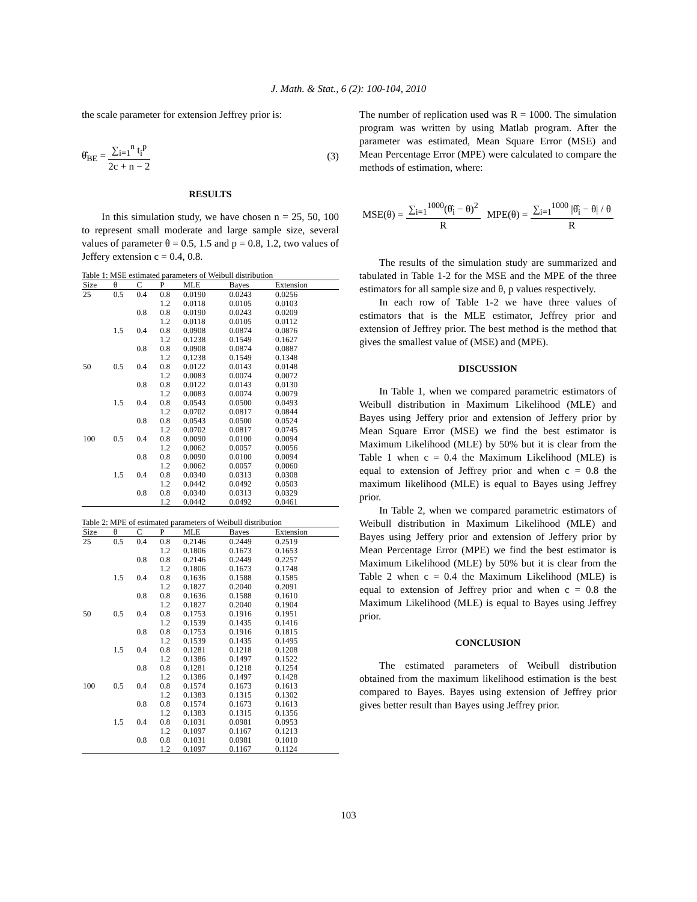J. Math. & Stat., 6 (2): 100-104, 2010
the scale parameter for extension Jeffrey prior is:
θ̂<sub>BE</sub> = ∑<sub>i=1</sub><sup>n</sup> t<sub>i</sub><sup>p</sup> 2c + n − 2 (3)
RESULTS
In this simulation study, we have chosen n = 25, 50, 100 to represent small moderate and large sample size, several values of parameter θ = 0.5, 1.5 and p = 0.8, 1.2, two values of Jeffery extension c = 0.4, 0.8.
Table 1: MSE estimated parameters of Weibull distribution
| Size | θ | C | P | MLE | Bayes | Extension |
| --- | --- | --- | --- | --- | --- | --- |
| 25 | 0.5 | 0.4 | 0.8 | 0.0190 | 0.0243 | 0.0256 |
| | | | 1.2 | 0.0118 | 0.0105 | 0.0103 |
| | | 0.8 | 0.8 | 0.0190 | 0.0243 | 0.0209 |
| | | | 1.2 | 0.0118 | 0.0105 | 0.0112 |
| | 1.5 | 0.4 | 0.8 | 0.0908 | 0.0874 | 0.0876 |
| | | | 1.2 | 0.1238 | 0.1549 | 0.1627 |
| | | 0.8 | 0.8 | 0.0908 | 0.0874 | 0.0887 |
| | | | 1.2 | 0.1238 | 0.1549 | 0.1348 |
| 50 | 0.5 | 0.4 | 0.8 | 0.0122 | 0.0143 | 0.0148 |
| | | | 1.2 | 0.0083 | 0.0074 | 0.0072 |
| | | 0.8 | 0.8 | 0.0122 | 0.0143 | 0.0130 |
| | | | 1.2 | 0.0083 | 0.0074 | 0.0079 |
| | 1.5 | 0.4 | 0.8 | 0.0543 | 0.0500 | 0.0493 |
| | | | 1.2 | 0.0702 | 0.0817 | 0.0844 |
| | | 0.8 | 0.8 | 0.0543 | 0.0500 | 0.0524 |
| | | | 1.2 | 0.0702 | 0.0817 | 0.0745 |
| 100 | 0.5 | 0.4 | 0.8 | 0.0090 | 0.0100 | 0.0094 |
| | | | 1.2 | 0.0062 | 0.0057 | 0.0056 |
| | | 0.8 | 0.8 | 0.0090 | 0.0100 | 0.0094 |
| | | | 1.2 | 0.0062 | 0.0057 | 0.0060 |
| | 1.5 | 0.4 | 0.8 | 0.0340 | 0.0313 | 0.0308 |
| | | | 1.2 | 0.0442 | 0.0492 | 0.0503 |
| | | 0.8 | 0.8 | 0.0340 | 0.0313 | 0.0329 |
| | | | 1.2 | 0.0442 | 0.0492 | 0.0461 |
Table 2: MPE of estimated parameters of Weibull distribution
| Size | θ | C | P | MLE | Bayes | Extension |
| --- | --- | --- | --- | --- | --- | --- |
| 25 | 0.5 | 0.4 | 0.8 | 0.2146 | 0.2449 | 0.2519 |
| | | | 1.2 | 0.1806 | 0.1673 | 0.1653 |
| | | 0.8 | 0.8 | 0.2146 | 0.2449 | 0.2257 |
| | | | 1.2 | 0.1806 | 0.1673 | 0.1748 |
| | 1.5 | 0.4 | 0.8 | 0.1636 | 0.1588 | 0.1585 |
| | | | 1.2 | 0.1827 | 0.2040 | 0.2091 |
| | | 0.8 | 0.8 | 0.1636 | 0.1588 | 0.1610 |
| | | | 1.2 | 0.1827 | 0.2040 | 0.1904 |
| 50 | 0.5 | 0.4 | 0.8 | 0.1753 | 0.1916 | 0.1951 |
| | | | 1.2 | 0.1539 | 0.1435 | 0.1416 |
| | | 0.8 | 0.8 | 0.1753 | 0.1916 | 0.1815 |
| | | | 1.2 | 0.1539 | 0.1435 | 0.1495 |
| | 1.5 | 0.4 | 0.8 | 0.1281 | 0.1218 | 0.1208 |
| | | | 1.2 | 0.1386 | 0.1497 | 0.1522 |
| | | 0.8 | 0.8 | 0.1281 | 0.1218 | 0.1254 |
| | | | 1.2 | 0.1386 | 0.1497 | 0.1428 |
| 100 | 0.5 | 0.4 | 0.8 | 0.1574 | 0.1673 | 0.1613 |
| | | | 1.2 | 0.1383 | 0.1315 | 0.1302 |
| | | 0.8 | 0.8 | 0.1574 | 0.1673 | 0.1613 |
| | | | 1.2 | 0.1383 | 0.1315 | 0.1356 |
| | 1.5 | 0.4 | 0.8 | 0.1031 | 0.0981 | 0.0953 |
| | | | 1.2 | 0.1097 | 0.1167 | 0.1213 |
| | | 0.8 | 0.8 | 0.1031 | 0.0981 | 0.1010 |
| | | | 1.2 | 0.1097 | 0.1167 | 0.1124 |
The number of replication used was R = 1000. The simulation program was written by using Matlab program. After the parameter was estimated, Mean Square Error (MSE) and Mean Percentage Error (MPE) were calculated to compare the methods of estimation, where:
MSE(θ) = ∑<sub>i=1</sub><sup>1000</sup>(θ̂<sub>i</sub> − θ)<sup>2</sup> R MPE(θ) = ∑<sub>i=1</sub><sup>1000</sup> |θ̂<sub>i</sub> − θ| / θ R
The results of the simulation study are summarized and tabulated in Table 1-2 for the MSE and the MPE of the three estimators for all sample size and θ, p values respectively.
In each row of Table 1-2 we have three values of estimators that is the MLE estimator, Jeffrey prior and extension of Jeffrey prior. The best method is the method that gives the smallest value of (MSE) and (MPE).
DISCUSSION
In Table 1, when we compared parametric estimators of Weibull distribution in Maximum Likelihood (MLE) and Bayes using Jeffery prior and extension of Jeffery prior by Mean Square Error (MSE) we find the best estimator is Maximum Likelihood (MLE) by 50% but it is clear from the Table 1 when c = 0.4 the Maximum Likelihood (MLE) is equal to extension of Jeffrey prior and when c = 0.8 the maximum likelihood (MLE) is equal to Bayes using Jeffrey prior.
In Table 2, when we compared parametric estimators of Weibull distribution in Maximum Likelihood (MLE) and Bayes using Jeffery prior and extension of Jeffery prior by Mean Percentage Error (MPE) we find the best estimator is Maximum Likelihood (MLE) by 50% but it is clear from the Table 2 when c = 0.4 the Maximum Likelihood (MLE) is equal to extension of Jeffrey prior and when c = 0.8 the Maximum Likelihood (MLE) is equal to Bayes using Jeffrey prior.
CONCLUSION
The estimated parameters of Weibull distribution obtained from the maximum likelihood estimation is the best compared to Bayes. Bayes using extension of Jeffrey prior gives better result than Bayes using Jeffrey prior.
103